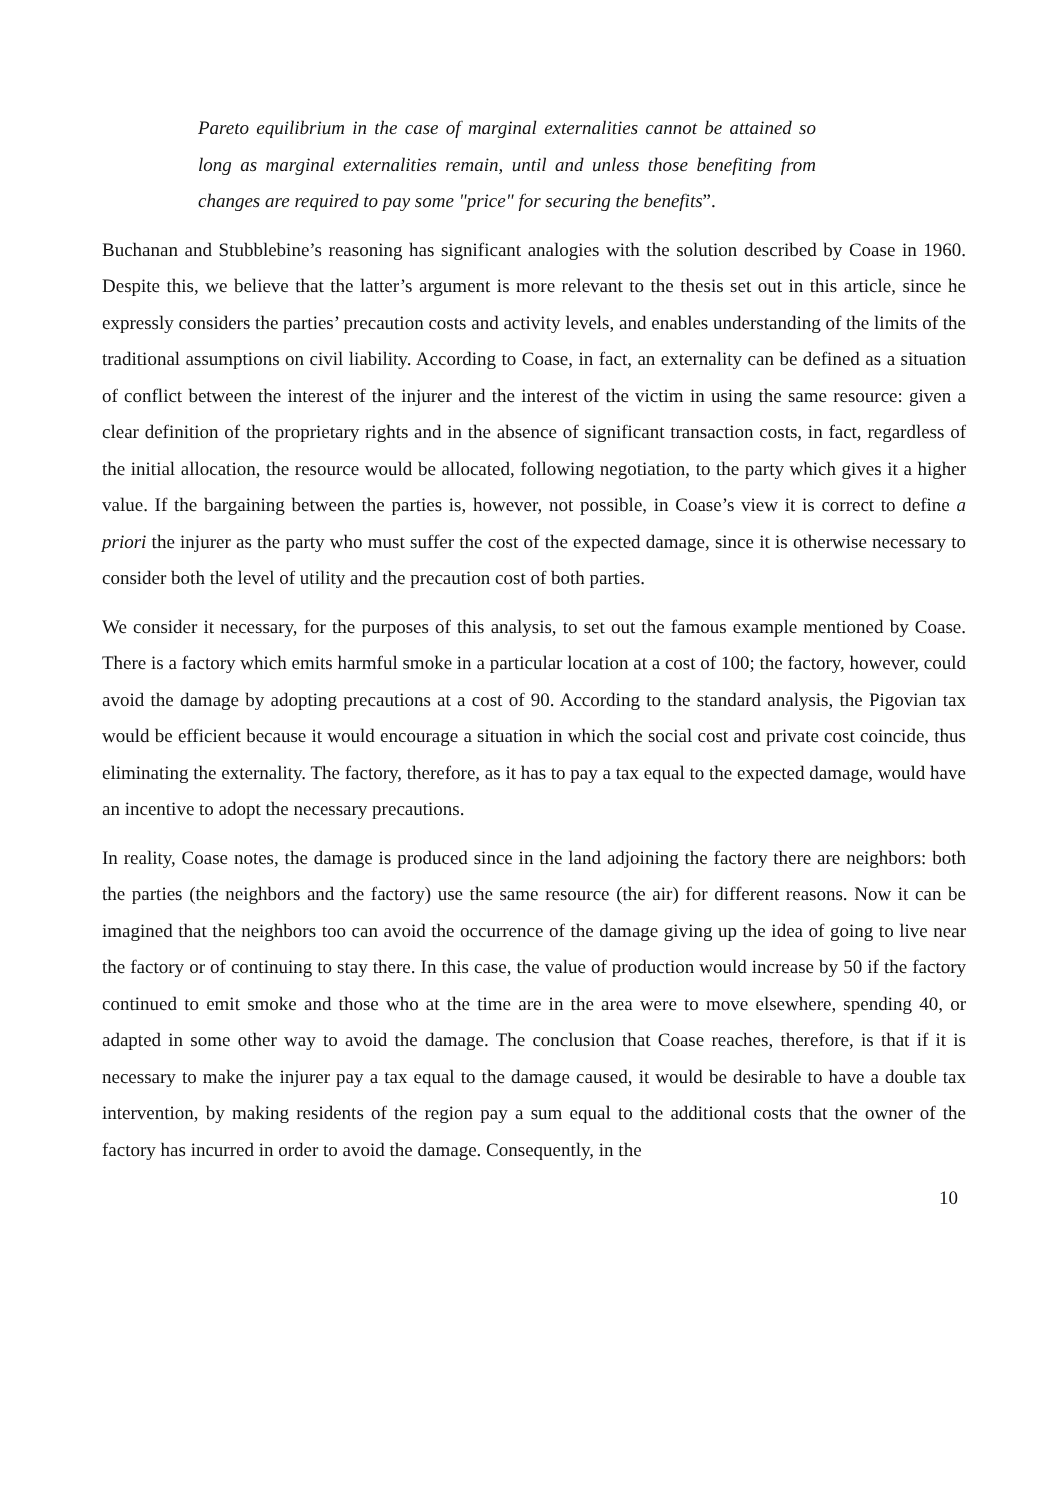Pareto equilibrium in the case of marginal externalities cannot be attained so long as marginal externalities remain, until and unless those benefiting from changes are required to pay some "price" for securing the benefits”.
Buchanan and Stubblebine’s reasoning has significant analogies with the solution described by Coase in 1960. Despite this, we believe that the latter’s argument is more relevant to the thesis set out in this article, since he expressly considers the parties’ precaution costs and activity levels, and enables understanding of the limits of the traditional assumptions on civil liability. According to Coase, in fact, an externality can be defined as a situation of conflict between the interest of the injurer and the interest of the victim in using the same resource: given a clear definition of the proprietary rights and in the absence of significant transaction costs, in fact, regardless of the initial allocation, the resource would be allocated, following negotiation, to the party which gives it a higher value. If the bargaining between the parties is, however, not possible, in Coase’s view it is correct to define a priori the injurer as the party who must suffer the cost of the expected damage, since it is otherwise necessary to consider both the level of utility and the precaution cost of both parties.
We consider it necessary, for the purposes of this analysis, to set out the famous example mentioned by Coase. There is a factory which emits harmful smoke in a particular location at a cost of 100; the factory, however, could avoid the damage by adopting precautions at a cost of 90. According to the standard analysis, the Pigovian tax would be efficient because it would encourage a situation in which the social cost and private cost coincide, thus eliminating the externality. The factory, therefore, as it has to pay a tax equal to the expected damage, would have an incentive to adopt the necessary precautions.
In reality, Coase notes, the damage is produced since in the land adjoining the factory there are neighbors: both the parties (the neighbors and the factory) use the same resource (the air) for different reasons. Now it can be imagined that the neighbors too can avoid the occurrence of the damage giving up the idea of going to live near the factory or of continuing to stay there. In this case, the value of production would increase by 50 if the factory continued to emit smoke and those who at the time are in the area were to move elsewhere, spending 40, or adapted in some other way to avoid the damage. The conclusion that Coase reaches, therefore, is that if it is necessary to make the injurer pay a tax equal to the damage caused, it would be desirable to have a double tax intervention, by making residents of the region pay a sum equal to the additional costs that the owner of the factory has incurred in order to avoid the damage. Consequently, in the
10